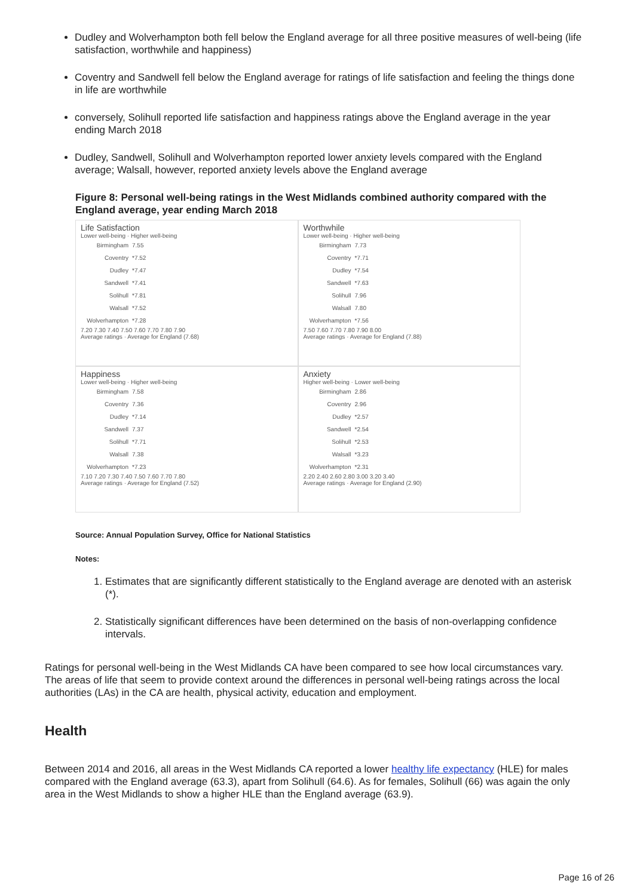Dudley and Wolverhampton both fell below the England average for all three positive measures of well-being (life satisfaction, worthwhile and happiness)
Coventry and Sandwell fell below the England average for ratings of life satisfaction and feeling the things done in life are worthwhile
conversely, Solihull reported life satisfaction and happiness ratings above the England average in the year ending March 2018
Dudley, Sandwell, Solihull and Wolverhampton reported lower anxiety levels compared with the England average; Walsall, however, reported anxiety levels above the England average
Figure 8: Personal well-being ratings in the West Midlands combined authority compared with the England average, year ending March 2018
Life Satisfaction
Lower well-being · Higher well-being
Birmingham 7.55
Coventry *7.52
Dudley *7.47
Sandwell *7.41
Solihull *7.81
Walsall *7.52
Wolverhampton *7.28
7.20 7.30 7.40 7.50 7.60 7.70 7.80 7.90
Average ratings · Average for England (7.68)
Worthwhile
Lower well-being · Higher well-being
Birmingham 7.73
Coventry *7.71
Dudley *7.54
Sandwell *7.63
Solihull 7.96
Walsall 7.80
Wolverhampton *7.56
7.50 7.60 7.70 7.80 7.90 8.00
Average ratings · Average for England (7.88)
Happiness
Lower well-being · Higher well-being
Birmingham 7.58
Coventry 7.36
Dudley *7.14
Sandwell 7.37
Solihull *7.71
Walsall 7.38
Wolverhampton *7.23
7.10 7.20 7.30 7.40 7.50 7.60 7.70 7.80
Average ratings · Average for England (7.52)
Anxiety
Higher well-being · Lower well-being
Birmingham 2.86
Coventry 2.96
Dudley *2.57
Sandwell *2.54
Solihull *2.53
Walsall *3.23
Wolverhampton *2.31
2.20 2.40 2.60 2.80 3.00 3.20 3.40
Average ratings · Average for England (2.90)
Source: Annual Population Survey, Office for National Statistics
Notes:
1. Estimates that are significantly different statistically to the England average are denoted with an asterisk (*).
2. Statistically significant differences have been determined on the basis of non-overlapping confidence intervals.
Ratings for personal well-being in the West Midlands CA have been compared to see how local circumstances vary. The areas of life that seem to provide context around the differences in personal well-being ratings across the local authorities (LAs) in the CA are health, physical activity, education and employment.
Health
Between 2014 and 2016, all areas in the West Midlands CA reported a lower healthy life expectancy (HLE) for males compared with the England average (63.3), apart from Solihull (64.6). As for females, Solihull (66) was again the only area in the West Midlands to show a higher HLE than the England average (63.9).
Page 16 of 26